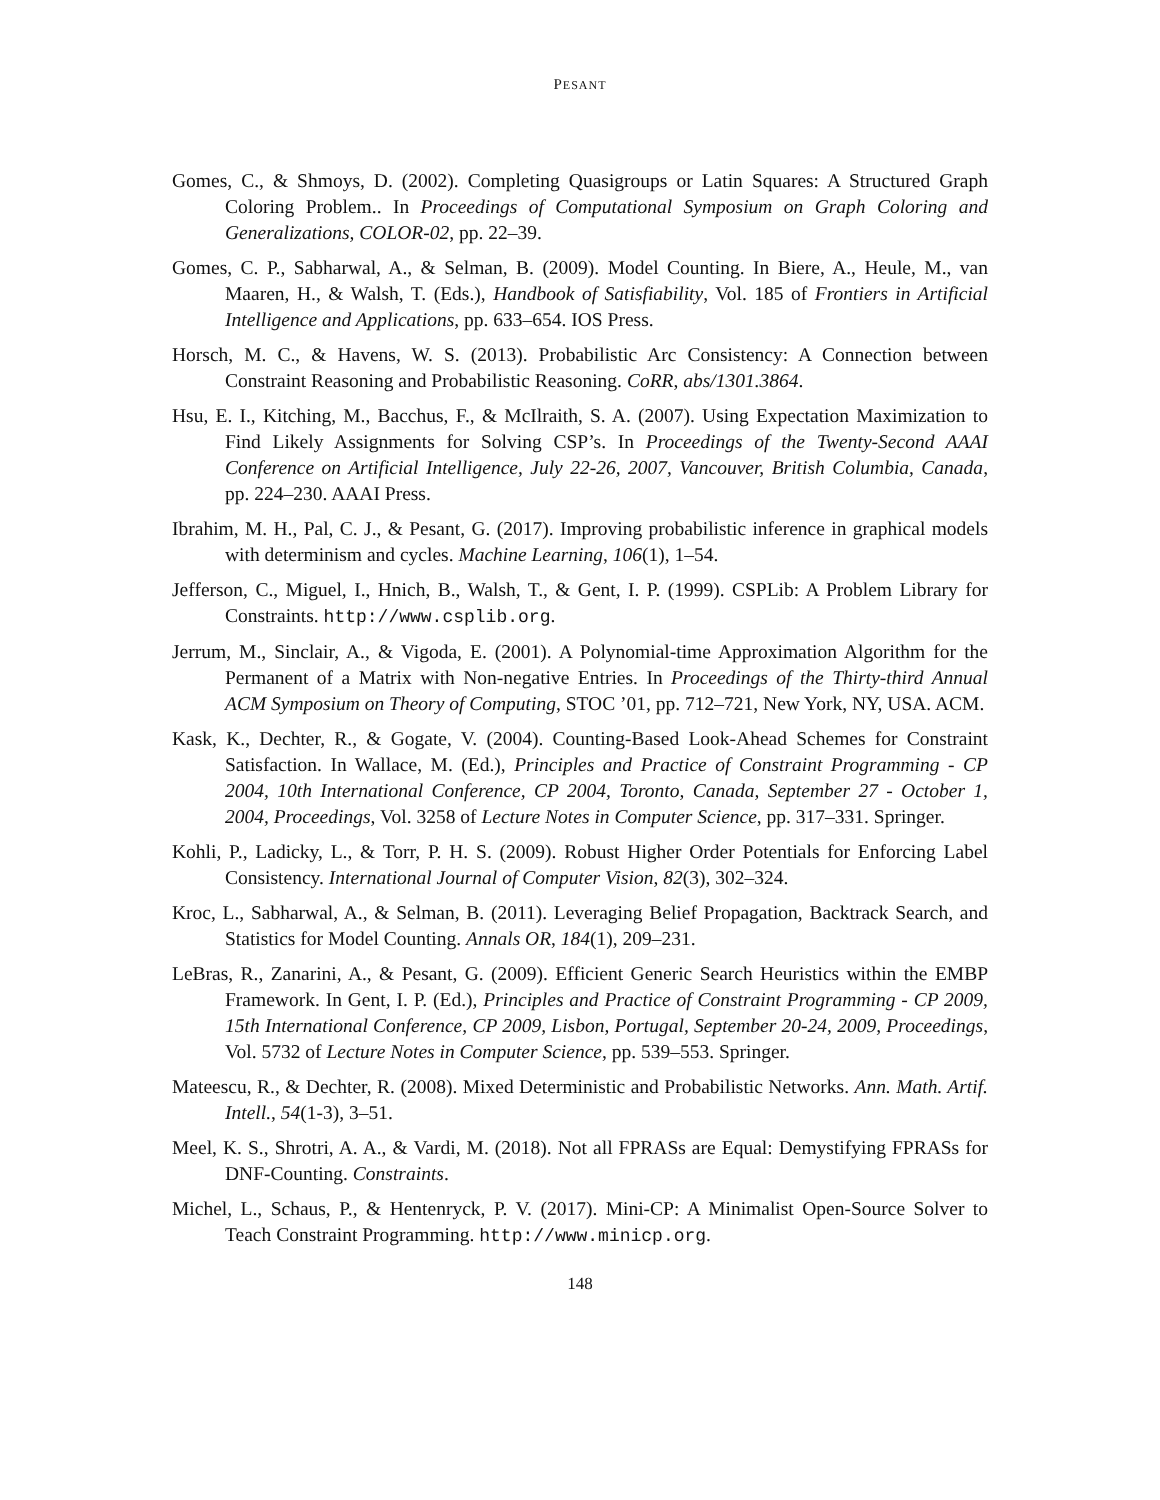PESANT
Gomes, C., & Shmoys, D. (2002). Completing Quasigroups or Latin Squares: A Structured Graph Coloring Problem.. In Proceedings of Computational Symposium on Graph Coloring and Generalizations, COLOR-02, pp. 22–39.
Gomes, C. P., Sabharwal, A., & Selman, B. (2009). Model Counting. In Biere, A., Heule, M., van Maaren, H., & Walsh, T. (Eds.), Handbook of Satisfiability, Vol. 185 of Frontiers in Artificial Intelligence and Applications, pp. 633–654. IOS Press.
Horsch, M. C., & Havens, W. S. (2013). Probabilistic Arc Consistency: A Connection between Constraint Reasoning and Probabilistic Reasoning. CoRR, abs/1301.3864.
Hsu, E. I., Kitching, M., Bacchus, F., & McIlraith, S. A. (2007). Using Expectation Maximization to Find Likely Assignments for Solving CSP’s. In Proceedings of the Twenty-Second AAAI Conference on Artificial Intelligence, July 22-26, 2007, Vancouver, British Columbia, Canada, pp. 224–230. AAAI Press.
Ibrahim, M. H., Pal, C. J., & Pesant, G. (2017). Improving probabilistic inference in graphical models with determinism and cycles. Machine Learning, 106(1), 1–54.
Jefferson, C., Miguel, I., Hnich, B., Walsh, T., & Gent, I. P. (1999). CSPLib: A Problem Library for Constraints. http://www.csplib.org.
Jerrum, M., Sinclair, A., & Vigoda, E. (2001). A Polynomial-time Approximation Algorithm for the Permanent of a Matrix with Non-negative Entries. In Proceedings of the Thirty-third Annual ACM Symposium on Theory of Computing, STOC ’01, pp. 712–721, New York, NY, USA. ACM.
Kask, K., Dechter, R., & Gogate, V. (2004). Counting-Based Look-Ahead Schemes for Constraint Satisfaction. In Wallace, M. (Ed.), Principles and Practice of Constraint Programming - CP 2004, 10th International Conference, CP 2004, Toronto, Canada, September 27 - October 1, 2004, Proceedings, Vol. 3258 of Lecture Notes in Computer Science, pp. 317–331. Springer.
Kohli, P., Ladicky, L., & Torr, P. H. S. (2009). Robust Higher Order Potentials for Enforcing Label Consistency. International Journal of Computer Vision, 82(3), 302–324.
Kroc, L., Sabharwal, A., & Selman, B. (2011). Leveraging Belief Propagation, Backtrack Search, and Statistics for Model Counting. Annals OR, 184(1), 209–231.
LeBras, R., Zanarini, A., & Pesant, G. (2009). Efficient Generic Search Heuristics within the EMBP Framework. In Gent, I. P. (Ed.), Principles and Practice of Constraint Programming - CP 2009, 15th International Conference, CP 2009, Lisbon, Portugal, September 20-24, 2009, Proceedings, Vol. 5732 of Lecture Notes in Computer Science, pp. 539–553. Springer.
Mateescu, R., & Dechter, R. (2008). Mixed Deterministic and Probabilistic Networks. Ann. Math. Artif. Intell., 54(1-3), 3–51.
Meel, K. S., Shrotri, A. A., & Vardi, M. (2018). Not all FPRASs are Equal: Demystifying FPRASs for DNF-Counting. Constraints.
Michel, L., Schaus, P., & Hentenryck, P. V. (2017). Mini-CP: A Minimalist Open-Source Solver to Teach Constraint Programming. http://www.minicp.org.
148